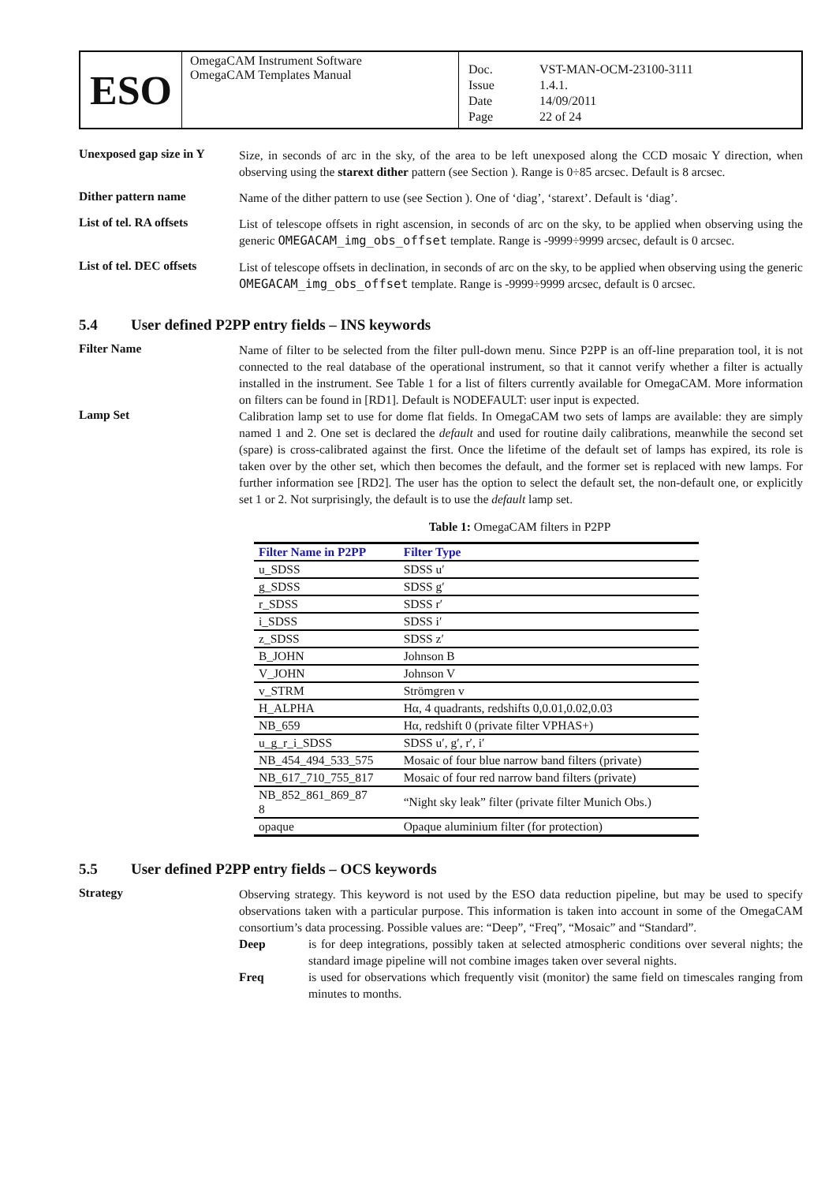ESO
OmegaCAM Instrument Software
OmegaCAM Templates Manual
Doc. VST-MAN-OCM-23100-3111 Issue 1.4.1. Date 14/09/2011 Page 22 of 24
Unexposed gap size in Y
Size, in seconds of arc in the sky, of the area to be left unexposed along the CCD mosaic Y direction, when observing using the starext dither pattern (see Section ). Range is 0÷85 arcsec. Default is 8 arcsec.
Dither pattern name
Name of the dither pattern to use (see Section ). One of ‘diag’, ‘starext’. Default is ‘diag’.
List of tel. RA offsets
List of telescope offsets in right ascension, in seconds of arc on the sky, to be applied when observing using the generic OMEGACAM_img_obs_offset template. Range is -9999÷9999 arcsec, default is 0 arcsec.
List of tel. DEC offsets
List of telescope offsets in declination, in seconds of arc on the sky, to be applied when observing using the generic OMEGACAM_img_obs_offset template. Range is -9999÷9999 arcsec, default is 0 arcsec.
5.4 User defined P2PP entry fields – INS keywords
Filter Name
Name of filter to be selected from the filter pull-down menu. Since P2PP is an off-line preparation tool, it is not connected to the real database of the operational instrument, so that it cannot verify whether a filter is actually installed in the instrument. See Table 1 for a list of filters currently available for OmegaCAM. More information on filters can be found in [RD1]. Default is NODEFAULT: user input is expected.
Lamp Set
Calibration lamp set to use for dome flat fields. In OmegaCAM two sets of lamps are available: they are simply named 1 and 2. One set is declared the default and used for routine daily calibrations, meanwhile the second set (spare) is cross-calibrated against the first. Once the lifetime of the default set of lamps has expired, its role is taken over by the other set, which then becomes the default, and the former set is replaced with new lamps. For further information see [RD2]. The user has the option to select the default set, the non-default one, or explicitly set 1 or 2. Not surprisingly, the default is to use the default lamp set.
Table 1: OmegaCAM filters in P2PP
| Filter Name in P2PP | Filter Type |
| --- | --- |
| u_SDSS | SDSS u′ |
| g_SDSS | SDSS g′ |
| r_SDSS | SDSS r′ |
| i_SDSS | SDSS i′ |
| z_SDSS | SDSS z′ |
| B_JOHN | Johnson B |
| V_JOHN | Johnson V |
| v_STRM | Strömgren v |
| H_ALPHA | Hα, 4 quadrants, redshifts 0,0.01,0.02,0.03 |
| NB_659 | Hα, redshift 0 (private filter VPHAS+) |
| u_g_r_i_SDSS | SDSS u′, g′, r′, i′ |
| NB_454_494_533_575 | Mosaic of four blue narrow band filters (private) |
| NB_617_710_755_817 | Mosaic of four red narrow band filters (private) |
| NB_852_861_869_87 8 | “Night sky leak” filter (private filter Munich Obs.) |
| opaque | Opaque aluminium filter (for protection) |
5.5 User defined P2PP entry fields – OCS keywords
Strategy
Observing strategy. This keyword is not used by the ESO data reduction pipeline, but may be used to specify observations taken with a particular purpose. This information is taken into account in some of the OmegaCAM consortium’s data processing. Possible values are: “Deep”, “Freq”, “Mosaic” and “Standard”.
Deep is for deep integrations, possibly taken at selected atmospheric conditions over several nights; the standard image pipeline will not combine images taken over several nights. Freq is used for observations which frequently visit (monitor) the same field on timescales ranging from minutes to months.